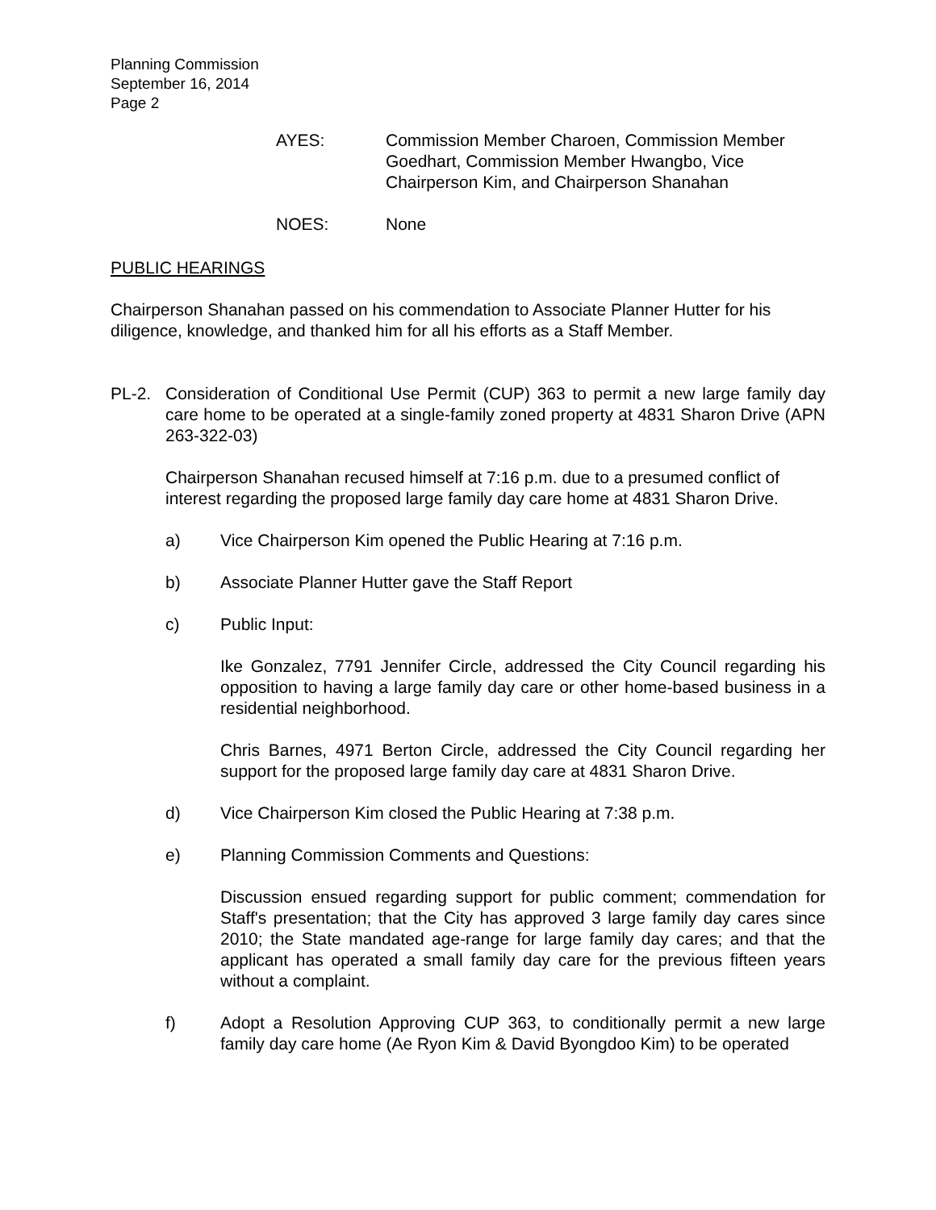Planning Commission
September 16, 2014
Page 2
AYES: Commission Member Charoen, Commission Member Goedhart, Commission Member Hwangbo, Vice Chairperson Kim, and Chairperson Shanahan
NOES: None
PUBLIC HEARINGS
Chairperson Shanahan passed on his commendation to Associate Planner Hutter for his diligence, knowledge, and thanked him for all his efforts as a Staff Member.
PL-2. Consideration of Conditional Use Permit (CUP) 363 to permit a new large family day care home to be operated at a single-family zoned property at 4831 Sharon Drive (APN 263-322-03)
Chairperson Shanahan recused himself at 7:16 p.m. due to a presumed conflict of interest regarding the proposed large family day care home at 4831 Sharon Drive.
a) Vice Chairperson Kim opened the Public Hearing at 7:16 p.m.
b) Associate Planner Hutter gave the Staff Report
c) Public Input:
Ike Gonzalez, 7791 Jennifer Circle, addressed the City Council regarding his opposition to having a large family day care or other home-based business in a residential neighborhood.
Chris Barnes, 4971 Berton Circle, addressed the City Council regarding her support for the proposed large family day care at 4831 Sharon Drive.
d) Vice Chairperson Kim closed the Public Hearing at 7:38 p.m.
e) Planning Commission Comments and Questions:
Discussion ensued regarding support for public comment; commendation for Staff's presentation; that the City has approved 3 large family day cares since 2010; the State mandated age-range for large family day cares; and that the applicant has operated a small family day care for the previous fifteen years without a complaint.
f) Adopt a Resolution Approving CUP 363, to conditionally permit a new large family day care home (Ae Ryon Kim & David Byongdoo Kim) to be operated